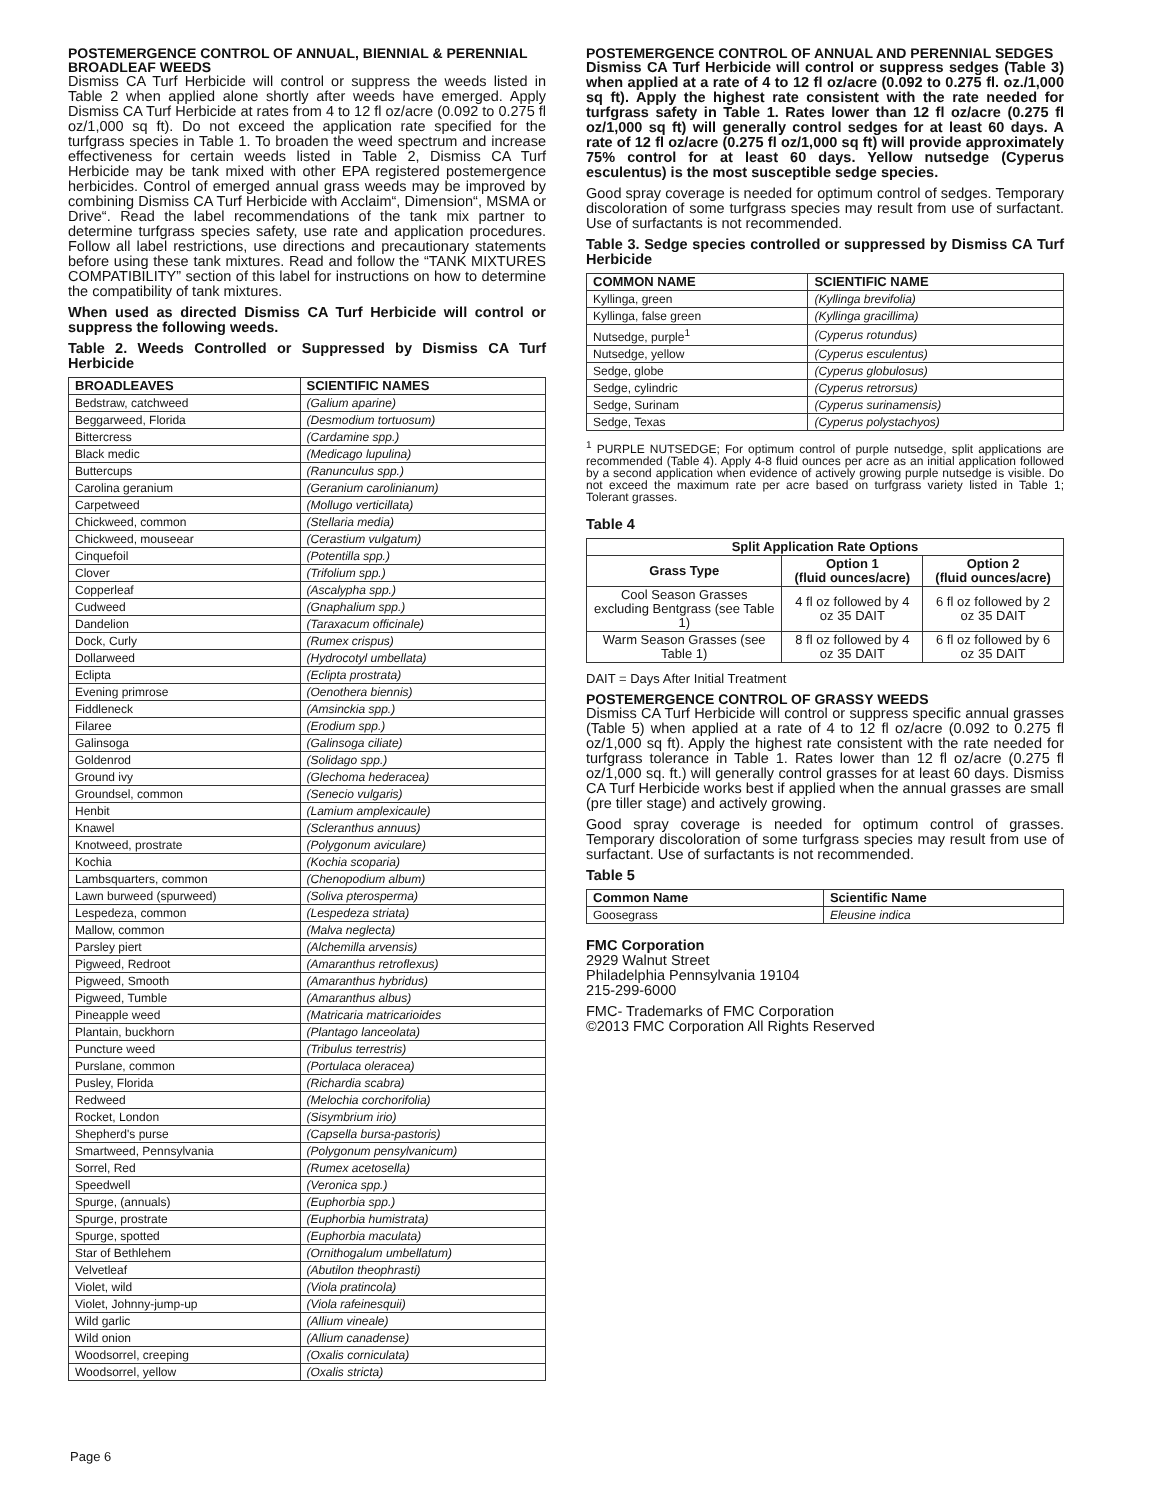POSTEMERGENCE CONTROL OF ANNUAL, BIENNIAL & PERENNIAL BROADLEAF WEEDS
Dismiss CA Turf Herbicide will control or suppress the weeds listed in Table 2 when applied alone shortly after weeds have emerged. Apply Dismiss CA Turf Herbicide at rates from 4 to 12 fl oz/acre (0.092 to 0.275 fl oz/1,000 sq ft). Do not exceed the application rate specified for the turfgrass species in Table 1. To broaden the weed spectrum and increase effectiveness for certain weeds listed in Table 2, Dismiss CA Turf Herbicide may be tank mixed with other EPA registered postemergence herbicides. Control of emerged annual grass weeds may be improved by combining Dismiss CA Turf Herbicide with Acclaim“, Dimension“, MSMA or Drive“. Read the label recommendations of the tank mix partner to determine turfgrass species safety, use rate and application procedures. Follow all label restrictions, use directions and precautionary statements before using these tank mixtures. Read and follow the “TANK MIXTURES COMPATIBILITY” section of this label for instructions on how to determine the compatibility of tank mixtures.
When used as directed Dismiss CA Turf Herbicide will control or suppress the following weeds.
Table 2. Weeds Controlled or Suppressed by Dismiss CA Turf Herbicide
| BROADLEAVES | SCIENTIFIC NAMES |
| --- | --- |
| Bedstraw, catchweed | (Galium aparine) |
| Beggarweed, Florida | (Desmodium tortuosum) |
| Bittercress | (Cardamine spp.) |
| Black medic | (Medicago lupulina) |
| Buttercups | (Ranunculus spp.) |
| Carolina geranium | (Geranium carolinianum) |
| Carpetweed | (Mollugo verticillata) |
| Chickweed, common | (Stellaria media) |
| Chickweed, mouseear | (Cerastium vulgatum) |
| Cinquefoil | (Potentilla spp.) |
| Clover | (Trifolium spp.) |
| Copperleaf | (Ascalypha spp.) |
| Cudweed | (Gnaphalium spp.) |
| Dandelion | (Taraxacum officinale) |
| Dock, Curly | (Rumex crispus) |
| Dollarweed | (Hydrocotyl umbellata) |
| Eclipta | (Eclipta prostrata) |
| Evening primrose | (Oenothera biennis) |
| Fiddleneck | (Amsinckia spp.) |
| Filaree | (Erodium spp.) |
| Galinsoga | (Galinsoga ciliate) |
| Goldenrod | (Solidago spp.) |
| Ground ivy | (Glechoma hederacea) |
| Groundsel, common | (Senecio vulgaris) |
| Henbit | (Lamium amplexicaule) |
| Knawel | (Scleranthus annuus) |
| Knotweed, prostrate | (Polygonum aviculare) |
| Kochia | (Kochia scoparia) |
| Lambsquarters, common | (Chenopodium album) |
| Lawn burweed (spurweed) | (Soliva pterosperma) |
| Lespedeza, common | (Lespedeza striata) |
| Mallow, common | (Malva neglecta) |
| Parsley piert | (Alchemilla arvensis) |
| Pigweed, Redroot | (Amaranthus retroflexus) |
| Pigweed, Smooth | (Amaranthus hybridus) |
| Pigweed, Tumble | (Amaranthus albus) |
| Pineapple weed | (Matricaria matricarioides |
| Plantain, buckhorn | (Plantago lanceolata) |
| Puncture weed | (Tribulus terrestris) |
| Purslane, common | (Portulaca oleracea) |
| Pusley, Florida | (Richardia scabra) |
| Redweed | (Melochia corchorifolia) |
| Rocket, London | (Sisymbrium irio) |
| Shepherd's purse | (Capsella bursa-pastoris) |
| Smartweed, Pennsylvania | (Polygonum pensylvanicum) |
| Sorrel, Red | (Rumex acetosella) |
| Speedwell | (Veronica spp.) |
| Spurge, (annuals) | (Euphorbia spp.) |
| Spurge, prostrate | (Euphorbia humistrata) |
| Spurge, spotted | (Euphorbia maculata) |
| Star of Bethlehem | (Ornithogalum umbellatum) |
| Velvetleaf | (Abutilon theophrasti) |
| Violet, wild | (Viola pratincola) |
| Violet, Johnny-jump-up | (Viola rafeinesquii) |
| Wild garlic | (Allium vineale) |
| Wild onion | (Allium canadense) |
| Woodsorrel, creeping | (Oxalis corniculata) |
| Woodsorrel, yellow | (Oxalis stricta) |
POSTEMERGENCE CONTROL OF ANNUAL AND PERENNIAL SEDGES
Dismiss CA Turf Herbicide will control or suppress sedges (Table 3) when applied at a rate of 4 to 12 fl oz/acre (0.092 to 0.275 fl. oz./1,000 sq ft). Apply the highest rate consistent with the rate needed for turfgrass safety in Table 1. Rates lower than 12 fl oz/acre (0.275 fl oz/1,000 sq ft) will generally control sedges for at least 60 days. A rate of 12 fl oz/acre (0.275 fl oz/1,000 sq ft) will provide approximately 75% control for at least 60 days. Yellow nutsedge (Cyperus esculentus) is the most susceptible sedge species.
Good spray coverage is needed for optimum control of sedges. Temporary discoloration of some turfgrass species may result from use of surfactant. Use of surfactants is not recommended.
Table 3. Sedge species controlled or suppressed by Dismiss CA Turf Herbicide
| COMMON NAME | SCIENTIFIC NAME |
| --- | --- |
| Kyllinga, green | (Kyllinga brevifolia) |
| Kyllinga, false green | (Kyllinga gracillima) |
| Nutsedge, purple<sup>1</sup> | (Cyperus rotundus) |
| Nutsedge, yellow | (Cyperus esculentus) |
| Sedge, globe | (Cyperus globulosus) |
| Sedge, cylindric | (Cyperus retrorsus) |
| Sedge, Surinam | (Cyperus surinamensis) |
| Sedge, Texas | (Cyperus polystachyos) |
<sup>1</sup> PURPLE NUTSEDGE; For optimum control of purple nutsedge, split applications are recommended (Table 4). Apply 4-8 fluid ounces per acre as an initial application followed by a second application when evidence of actively growing purple nutsedge is visible. Do not exceed the maximum rate per acre based on turfgrass variety listed in Table 1; Tolerant grasses.
Table 4
| Split Application Rate Options | | |
| --- | --- | --- |
| Grass Type | Option 1 (fluid ounces/acre) | Option 2 (fluid ounces/acre) |
| Cool Season Grasses excluding Bentgrass (see Table 1) | 4 fl oz followed by 4 oz 35 DAIT | 6 fl oz followed by 2 oz 35 DAIT |
| Warm Season Grasses (see Table 1) | 8 fl oz followed by 4 oz 35 DAIT | 6 fl oz followed by 6 oz 35 DAIT |
DAIT = Days After Initial Treatment
POSTEMERGENCE CONTROL OF GRASSY WEEDS
Dismiss CA Turf Herbicide will control or suppress specific annual grasses (Table 5) when applied at a rate of 4 to 12 fl oz/acre (0.092 to 0.275 fl oz/1,000 sq ft). Apply the highest rate consistent with the rate needed for turfgrass tolerance in Table 1. Rates lower than 12 fl oz/acre (0.275 fl oz/1,000 sq. ft.) will generally control grasses for at least 60 days. Dismiss CA Turf Herbicide works best if applied when the annual grasses are small (pre tiller stage) and actively growing.
Good spray coverage is needed for optimum control of grasses. Temporary discoloration of some turfgrass species may result from use of surfactant. Use of surfactants is not recommended.
Table 5
| Common Name | Scientific Name |
| --- | --- |
| Goosegrass | Eleusine indica |
FMC Corporation
2929 Walnut Street
Philadelphia Pennsylvania 19104
215-299-6000
FMC- Trademarks of FMC Corporation
©2013 FMC Corporation All Rights Reserved
Page 6